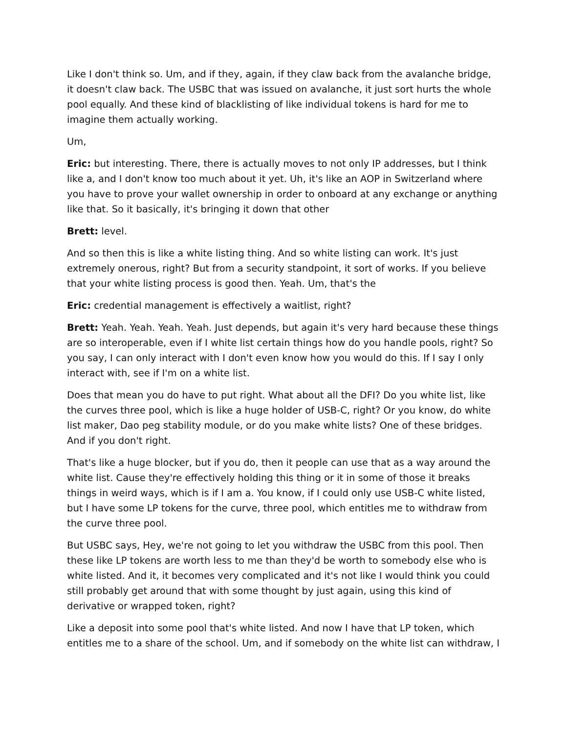Like I don't think so. Um, and if they, again, if they claw back from the avalanche bridge, it doesn't claw back. The USBC that was issued on avalanche, it just sort hurts the whole pool equally. And these kind of blacklisting of like individual tokens is hard for me to imagine them actually working.
Um,
Eric: but interesting. There, there is actually moves to not only IP addresses, but I think like a, and I don't know too much about it yet. Uh, it's like an AOP in Switzerland where you have to prove your wallet ownership in order to onboard at any exchange or anything like that. So it basically, it's bringing it down that other
Brett: level.
And so then this is like a white listing thing. And so white listing can work. It's just extremely onerous, right? But from a security standpoint, it sort of works. If you believe that your white listing process is good then. Yeah. Um, that's the
Eric: credential management is effectively a waitlist, right?
Brett: Yeah. Yeah. Yeah. Yeah. Just depends, but again it's very hard because these things are so interoperable, even if I white list certain things how do you handle pools, right? So you say, I can only interact with I don't even know how you would do this. If I say I only interact with, see if I'm on a white list.
Does that mean you do have to put right. What about all the DFI? Do you white list, like the curves three pool, which is like a huge holder of USB-C, right? Or you know, do white list maker, Dao peg stability module, or do you make white lists? One of these bridges. And if you don't right.
That's like a huge blocker, but if you do, then it people can use that as a way around the white list. Cause they're effectively holding this thing or it in some of those it breaks things in weird ways, which is if I am a. You know, if I could only use USB-C white listed, but I have some LP tokens for the curve, three pool, which entitles me to withdraw from the curve three pool.
But USBC says, Hey, we're not going to let you withdraw the USBC from this pool. Then these like LP tokens are worth less to me than they'd be worth to somebody else who is white listed. And it, it becomes very complicated and it's not like I would think you could still probably get around that with some thought by just again, using this kind of derivative or wrapped token, right?
Like a deposit into some pool that's white listed. And now I have that LP token, which entitles me to a share of the school. Um, and if somebody on the white list can withdraw, I